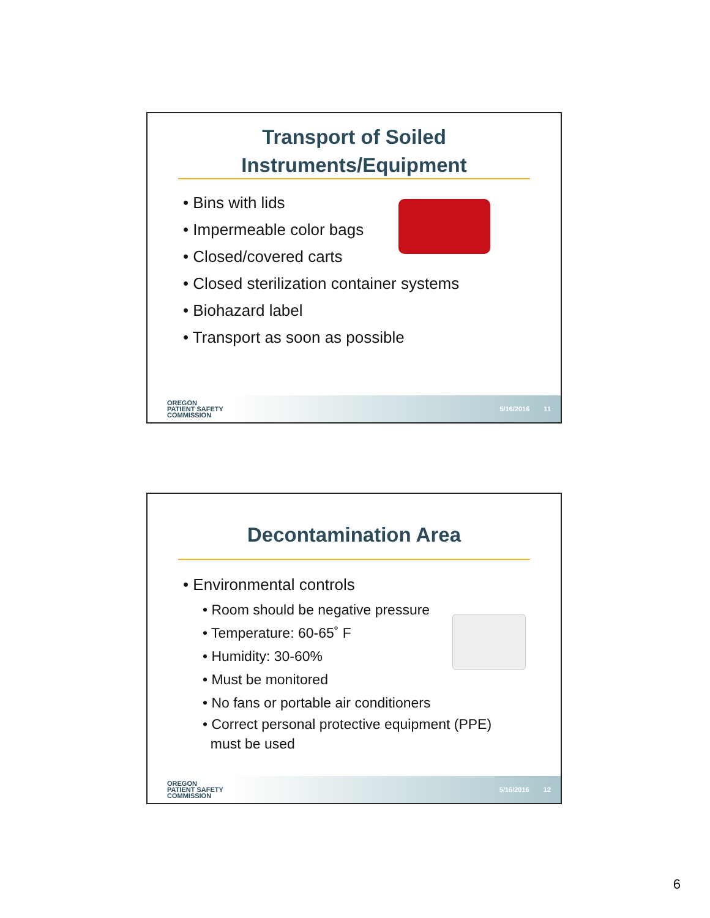Transport of Soiled
Instruments/Equipment
• Bins with lids
• Impermeable color bags
• Closed/covered carts
• Closed sterilization container systems
• Biohazard label
• Transport as soon as possible
OREGON
PATIENT SAFETY
COMMISSION
5/16/2016 11
Decontamination Area
• Environmental controls
• Room should be negative pressure
• Temperature: 60-65˚ F
• Humidity: 30-60%
• Must be monitored
• No fans or portable air conditioners
• Correct personal protective equipment (PPE)
must be used
OREGON
PATIENT SAFETY
COMMISSION
5/16/2016 12
6